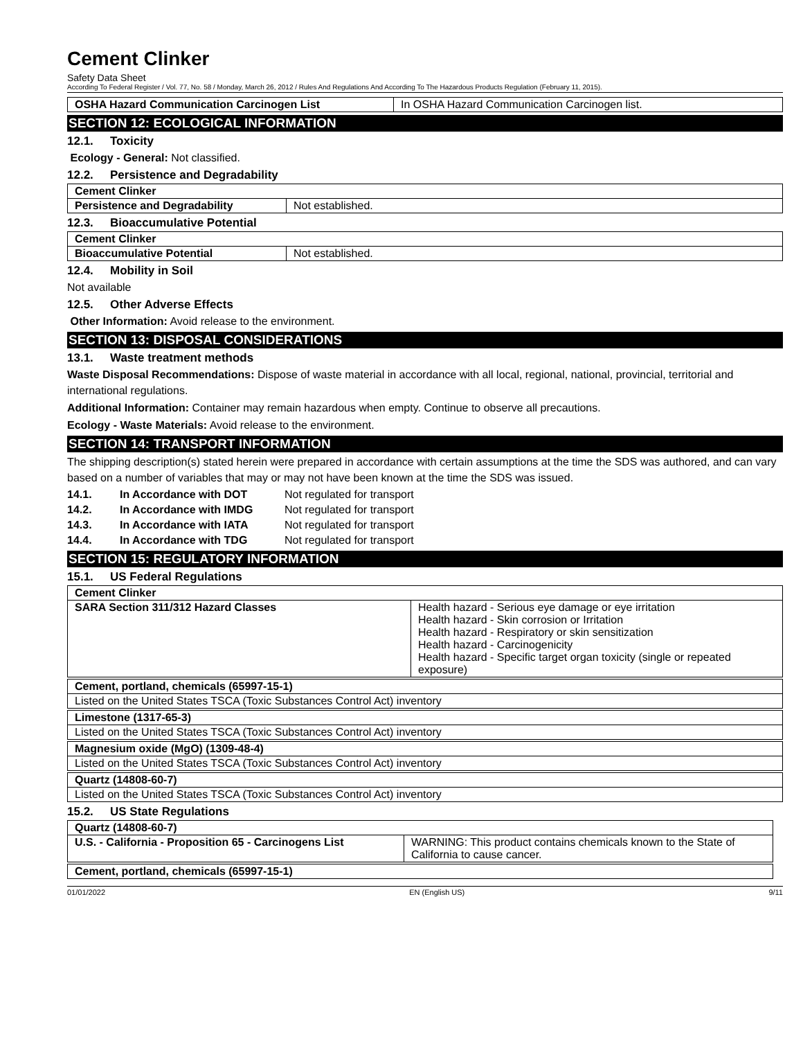Cement Clinker
Safety Data Sheet
According To Federal Register / Vol. 77, No. 58 / Monday, March 26, 2012 / Rules And Regulations And According To The Hazardous Products Regulation (February 11, 2015).
| OSHA Hazard Communication Carcinogen List | In OSHA Hazard Communication Carcinogen list. |
SECTION 12: ECOLOGICAL INFORMATION
12.1. Toxicity
Ecology - General: Not classified.
12.2. Persistence and Degradability
| Cement Clinker | |
| Persistence and Degradability | Not established. |
12.3. Bioaccumulative Potential
| Cement Clinker | |
| Bioaccumulative Potential | Not established. |
12.4. Mobility in Soil
Not available
12.5. Other Adverse Effects
Other Information: Avoid release to the environment.
SECTION 13: DISPOSAL CONSIDERATIONS
13.1. Waste treatment methods
Waste Disposal Recommendations: Dispose of waste material in accordance with all local, regional, national, provincial, territorial and international regulations.
Additional Information: Container may remain hazardous when empty. Continue to observe all precautions.
Ecology - Waste Materials: Avoid release to the environment.
SECTION 14: TRANSPORT INFORMATION
The shipping description(s) stated herein were prepared in accordance with certain assumptions at the time the SDS was authored, and can vary based on a number of variables that may or may not have been known at the time the SDS was issued.
| 14.1. | In Accordance with DOT | Not regulated for transport |
| 14.2. | In Accordance with IMDG | Not regulated for transport |
| 14.3. | In Accordance with IATA | Not regulated for transport |
| 14.4. | In Accordance with TDG | Not regulated for transport |
SECTION 15: REGULATORY INFORMATION
15.1. US Federal Regulations
| Cement Clinker | |
| SARA Section 311/312 Hazard Classes | Health hazard - Serious eye damage or eye irritation Health hazard - Skin corrosion or Irritation Health hazard - Respiratory or skin sensitization Health hazard - Carcinogenicity Health hazard - Specific target organ toxicity (single or repeated exposure) |
| Cement, portland, chemicals (65997-15-1) |
| Listed on the United States TSCA (Toxic Substances Control Act) inventory |
| Limestone (1317-65-3) |
| Listed on the United States TSCA (Toxic Substances Control Act) inventory |
| Magnesium oxide (MgO) (1309-48-4) |
| Listed on the United States TSCA (Toxic Substances Control Act) inventory |
| Quartz (14808-60-7) |
| Listed on the United States TSCA (Toxic Substances Control Act) inventory |
15.2. US State Regulations
| Quartz (14808-60-7) | |
| U.S. - California - Proposition 65 - Carcinogens List | WARNING: This product contains chemicals known to the State of California to cause cancer. |
| Cement, portland, chemicals (65997-15-1) |
01/01/2022 EN (English US) 9/11